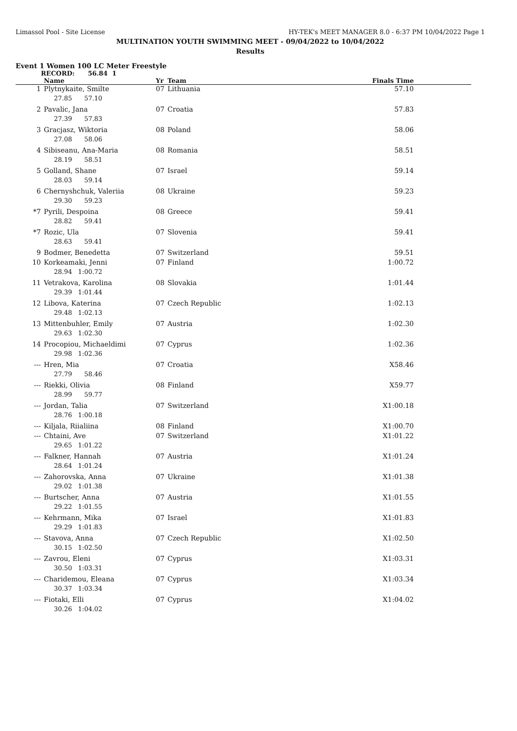Limassol Pool - Site License HY-TEK's MEET MANAGER 8.0 - 6:37 PM 10/04/2022 Page 1
MULTINATION YOUTH SWIMMING MEET - 09/04/2022 to 10/04/2022
Results
Event 1 Women 100 LC Meter Freestyle
RECORD: 56.84 1
| | Name | Yr | Team | Finals Time |
| --- | --- | --- | --- | --- |
| 1 | Plytnykaite, Smilte | 07 | Lithuania | 57.10 |
| | 27.85 57.10 | | | |
| 2 | Pavalic, Jana | 07 | Croatia | 57.83 |
| | 27.39 57.83 | | | |
| 3 | Gracjasz, Wiktoria | 08 | Poland | 58.06 |
| | 27.08 58.06 | | | |
| 4 | Sibiseanu, Ana-Maria | 08 | Romania | 58.51 |
| | 28.19 58.51 | | | |
| 5 | Golland, Shane | 07 | Israel | 59.14 |
| | 28.03 59.14 | | | |
| 6 | Chernyshchuk, Valeriia | 08 | Ukraine | 59.23 |
| | 29.30 59.23 | | | |
| *7 | Pyrili, Despoina | 08 | Greece | 59.41 |
| | 28.82 59.41 | | | |
| *7 | Rozic, Ula | 07 | Slovenia | 59.41 |
| | 28.63 59.41 | | | |
| 9 | Bodmer, Benedetta | 07 | Switzerland | 59.51 |
| 10 | Korkeamaki, Jenni | 07 | Finland | 1:00.72 |
| | 28.94 1:00.72 | | | |
| 11 | Vetrakova, Karolina | 08 | Slovakia | 1:01.44 |
| | 29.39 1:01.44 | | | |
| 12 | Libova, Katerina | 07 | Czech Republic | 1:02.13 |
| | 29.48 1:02.13 | | | |
| 13 | Mittenbuhler, Emily | 07 | Austria | 1:02.30 |
| | 29.63 1:02.30 | | | |
| 14 | Procopiou, Michaeldimi | 07 | Cyprus | 1:02.36 |
| | 29.98 1:02.36 | | | |
| --- | Hren, Mia | 07 | Croatia | X58.46 |
| | 27.79 58.46 | | | |
| --- | Riekki, Olivia | 08 | Finland | X59.77 |
| | 28.99 59.77 | | | |
| --- | Jordan, Talia | 07 | Switzerland | X1:00.18 |
| | 28.76 1:00.18 | | | |
| --- | Kiljala, Riialiina | 08 | Finland | X1:00.70 |
| --- | Chtaini, Ave | 07 | Switzerland | X1:01.22 |
| | 29.65 1:01.22 | | | |
| --- | Falkner, Hannah | 07 | Austria | X1:01.24 |
| | 28.64 1:01.24 | | | |
| --- | Zahorovska, Anna | 07 | Ukraine | X1:01.38 |
| | 29.02 1:01.38 | | | |
| --- | Burtscher, Anna | 07 | Austria | X1:01.55 |
| | 29.22 1:01.55 | | | |
| --- | Kehrmann, Mika | 07 | Israel | X1:01.83 |
| | 29.29 1:01.83 | | | |
| --- | Stavova, Anna | 07 | Czech Republic | X1:02.50 |
| | 30.15 1:02.50 | | | |
| --- | Zavrou, Eleni | 07 | Cyprus | X1:03.31 |
| | 30.50 1:03.31 | | | |
| --- | Charidemou, Eleana | 07 | Cyprus | X1:03.34 |
| | 30.37 1:03.34 | | | |
| --- | Fiotaki, Elli | 07 | Cyprus | X1:04.02 |
| | 30.26 1:04.02 | | | |